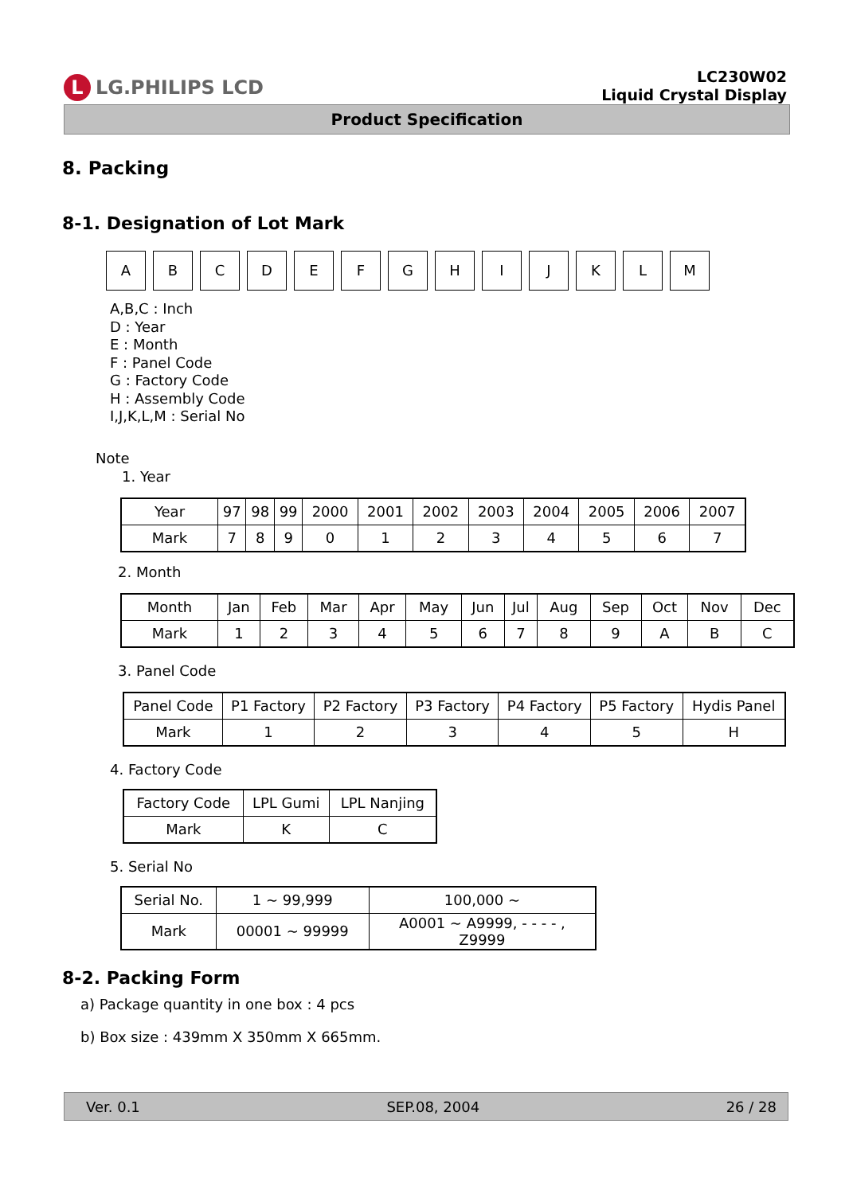L LG.PHILIPS LCD
LC230W02
Liquid Crystal Display
Product Specification
8. Packing
8-1. Designation of Lot Mark
A B C D E F G H I J K L M
A,B,C : Inch
D : Year
E : Month
F : Panel Code
G : Factory Code
H : Assembly Code
I,J,K,L,M : Serial No
Note
1. Year
| Year | 97 | 98 | 99 | 2000 | 2001 | 2002 | 2003 | 2004 | 2005 | 2006 | 2007 |
| Mark | 7 | 8 | 9 | 0 | 1 | 2 | 3 | 4 | 5 | 6 | 7 |
2. Month
| Month | Jan | Feb | Mar | Apr | May | Jun | Jul | Aug | Sep | Oct | Nov | Dec |
| Mark | 1 | 2 | 3 | 4 | 5 | 6 | 7 | 8 | 9 | A | B | C |
3. Panel Code
| Panel Code | P1 Factory | P2 Factory | P3 Factory | P4 Factory | P5 Factory | Hydis Panel |
| Mark | 1 | 2 | 3 | 4 | 5 | H |
4. Factory Code
| Factory Code | LPL Gumi | LPL Nanjing |
| Mark | K | C |
5. Serial No
| Serial No. | 1 ~ 99,999 | 100,000 ~ |
| Mark | 00001 ~ 99999 | A0001 ~ A9999, - - - - , Z9999 |
8-2. Packing Form
a) Package quantity in one box : 4 pcs
b) Box size : 439mm X 350mm X 665mm.
Ver. 0.1 SEP.08, 2004 26 / 28